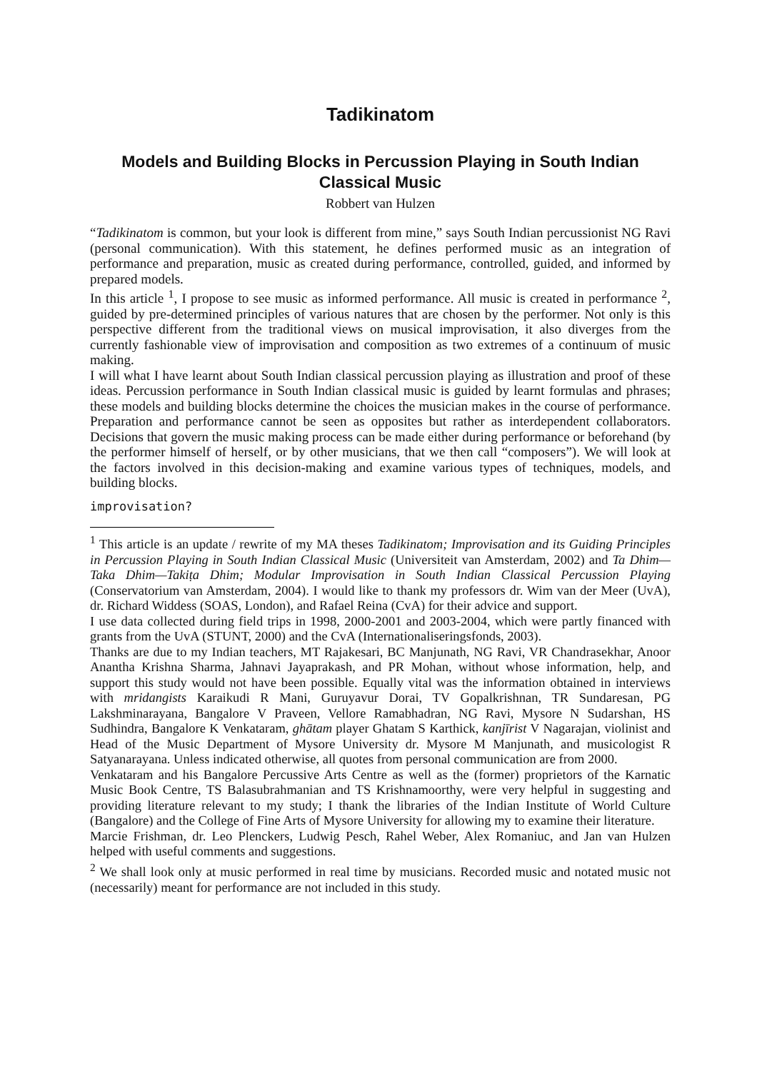Tadikinatom
Models and Building Blocks in Percussion Playing in South Indian Classical Music
Robbert van Hulzen
“Tadikinatom is common, but your look is different from mine,” says South Indian percussionist NG Ravi (personal communication). With this statement, he defines performed music as an integration of performance and preparation, music as created during performance, controlled, guided, and informed by prepared models.
In this article <sup>1</sup>, I propose to see music as informed performance. All music is created in performance <sup>2</sup>, guided by pre-determined principles of various natures that are chosen by the performer. Not only is this perspective different from the traditional views on musical improvisation, it also diverges from the currently fashionable view of improvisation and composition as two extremes of a continuum of music making.
I will what I have learnt about South Indian classical percussion playing as illustration and proof of these ideas. Percussion performance in South Indian classical music is guided by learnt formulas and phrases; these models and building blocks determine the choices the musician makes in the course of performance. Preparation and performance cannot be seen as opposites but rather as interdependent collaborators. Decisions that govern the music making process can be made either during performance or beforehand (by the performer himself of herself, or by other musicians, that we then call “composers”). We will look at the factors involved in this decision-making and examine various types of techniques, models, and building blocks.
improvisation?
<sup>1</sup> This article is an update / rewrite of my MA theses Tadikinatom; Improvisation and its Guiding Principles in Percussion Playing in South Indian Classical Music (Universiteit van Amsterdam, 2002) and Ta Dhim—Taka Dhim—Takiṭa Dhim; Modular Improvisation in South Indian Classical Percussion Playing (Conservatorium van Amsterdam, 2004). I would like to thank my professors dr. Wim van der Meer (UvA), dr. Richard Widdess (SOAS, London), and Rafael Reina (CvA) for their advice and support.
I use data collected during field trips in 1998, 2000-2001 and 2003-2004, which were partly financed with grants from the UvA (STUNT, 2000) and the CvA (Internationaliseringsfonds, 2003).
Thanks are due to my Indian teachers, MT Rajakesari, BC Manjunath, NG Ravi, VR Chandrasekhar, Anoor Anantha Krishna Sharma, Jahnavi Jayaprakash, and PR Mohan, without whose information, help, and support this study would not have been possible. Equally vital was the information obtained in interviews with mridangists Karaikudi R Mani, Guruyavur Dorai, TV Gopalkrishnan, TR Sundaresan, PG Lakshminarayana, Bangalore V Praveen, Vellore Ramabhadran, NG Ravi, Mysore N Sudarshan, HS Sudhindra, Bangalore K Venkataram, ghātam player Ghatam S Karthick, kanjīrist V Nagarajan, violinist and Head of the Music Department of Mysore University dr. Mysore M Manjunath, and musicologist R Satyanarayana. Unless indicated otherwise, all quotes from personal communication are from 2000.
Venkataram and his Bangalore Percussive Arts Centre as well as the (former) proprietors of the Karnatic Music Book Centre, TS Balasubrahmanian and TS Krishnamoorthy, were very helpful in suggesting and providing literature relevant to my study; I thank the libraries of the Indian Institute of World Culture (Bangalore) and the College of Fine Arts of Mysore University for allowing my to examine their literature.
Marcie Frishman, dr. Leo Plenckers, Ludwig Pesch, Rahel Weber, Alex Romaniuc, and Jan van Hulzen helped with useful comments and suggestions.
<sup>2</sup> We shall look only at music performed in real time by musicians. Recorded music and notated music not (necessarily) meant for performance are not included in this study.